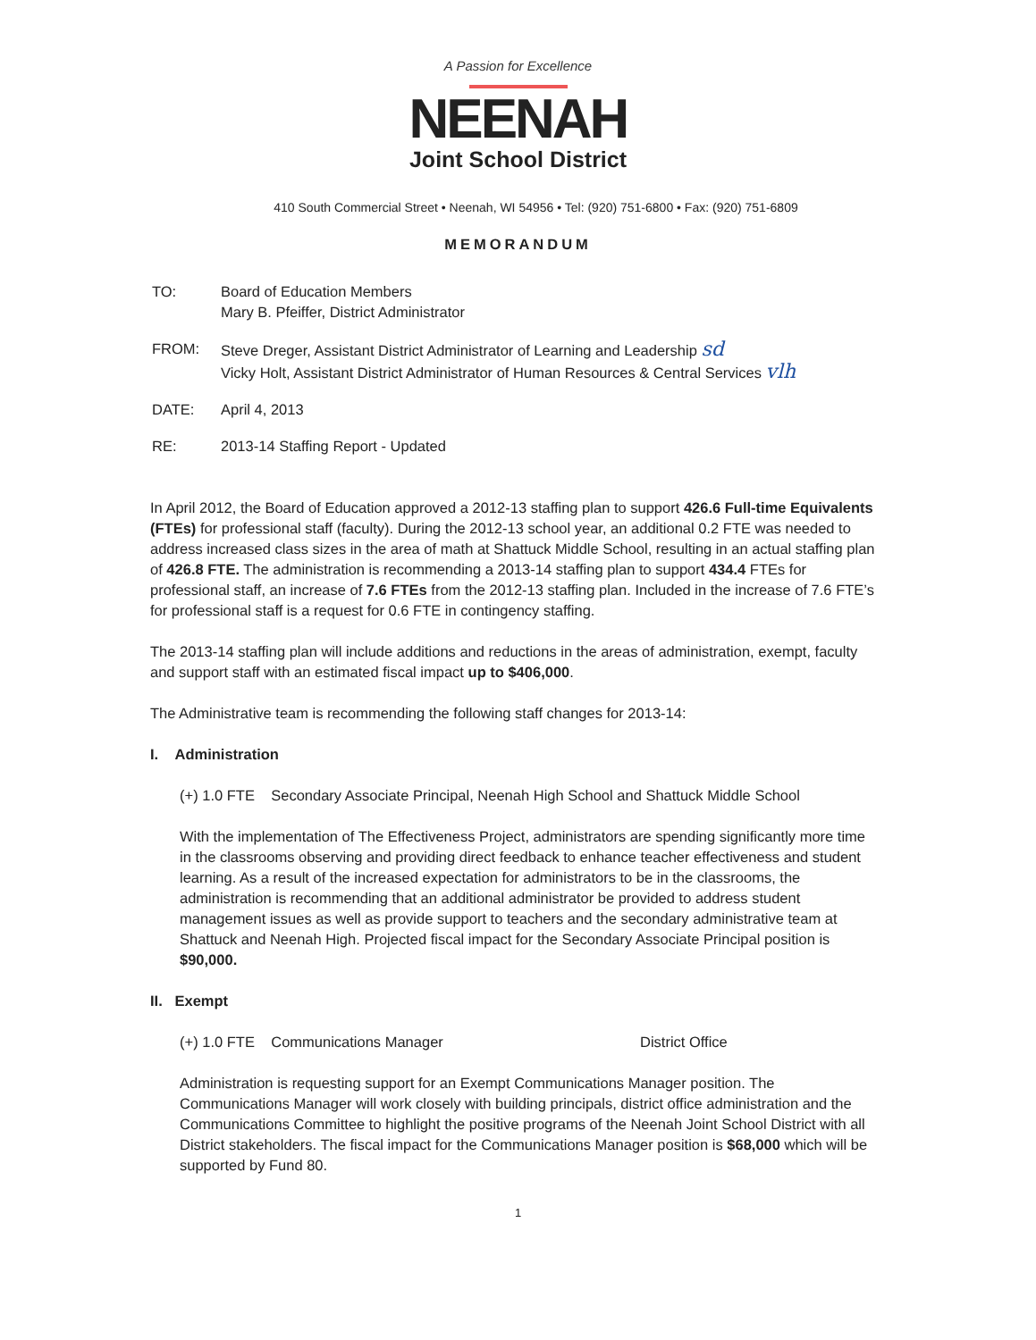A Passion for Excellence
NEENAH
Joint School District
410 South Commercial Street • Neenah, WI 54956 • Tel: (920) 751-6800 • Fax: (920) 751-6809
MEMORANDUM
TO: Board of Education Members
Mary B. Pfeiffer, District Administrator
FROM: Steve Dreger, Assistant District Administrator of Learning and Leadership sd
Vicky Holt, Assistant District Administrator of Human Resources & Central Services vlh
DATE: April 4, 2013
RE: 2013-14 Staffing Report - Updated
In April 2012, the Board of Education approved a 2012-13 staffing plan to support 426.6 Full-time Equivalents (FTEs) for professional staff (faculty). During the 2012-13 school year, an additional 0.2 FTE was needed to address increased class sizes in the area of math at Shattuck Middle School, resulting in an actual staffing plan of 426.8 FTE. The administration is recommending a 2013-14 staffing plan to support 434.4 FTEs for professional staff, an increase of 7.6 FTEs from the 2012-13 staffing plan. Included in the increase of 7.6 FTE’s for professional staff is a request for 0.6 FTE in contingency staffing.
The 2013-14 staffing plan will include additions and reductions in the areas of administration, exempt, faculty and support staff with an estimated fiscal impact up to $406,000.
The Administrative team is recommending the following staff changes for 2013-14:
I. Administration
(+) 1.0 FTE Secondary Associate Principal, Neenah High School and Shattuck Middle School
With the implementation of The Effectiveness Project, administrators are spending significantly more time in the classrooms observing and providing direct feedback to enhance teacher effectiveness and student learning. As a result of the increased expectation for administrators to be in the classrooms, the administration is recommending that an additional administrator be provided to address student management issues as well as provide support to teachers and the secondary administrative team at Shattuck and Neenah High. Projected fiscal impact for the Secondary Associate Principal position is $90,000.
II. Exempt
(+) 1.0 FTE Communications Manager District Office
Administration is requesting support for an Exempt Communications Manager position. The Communications Manager will work closely with building principals, district office administration and the Communications Committee to highlight the positive programs of the Neenah Joint School District with all District stakeholders. The fiscal impact for the Communications Manager position is $68,000 which will be supported by Fund 80.
1